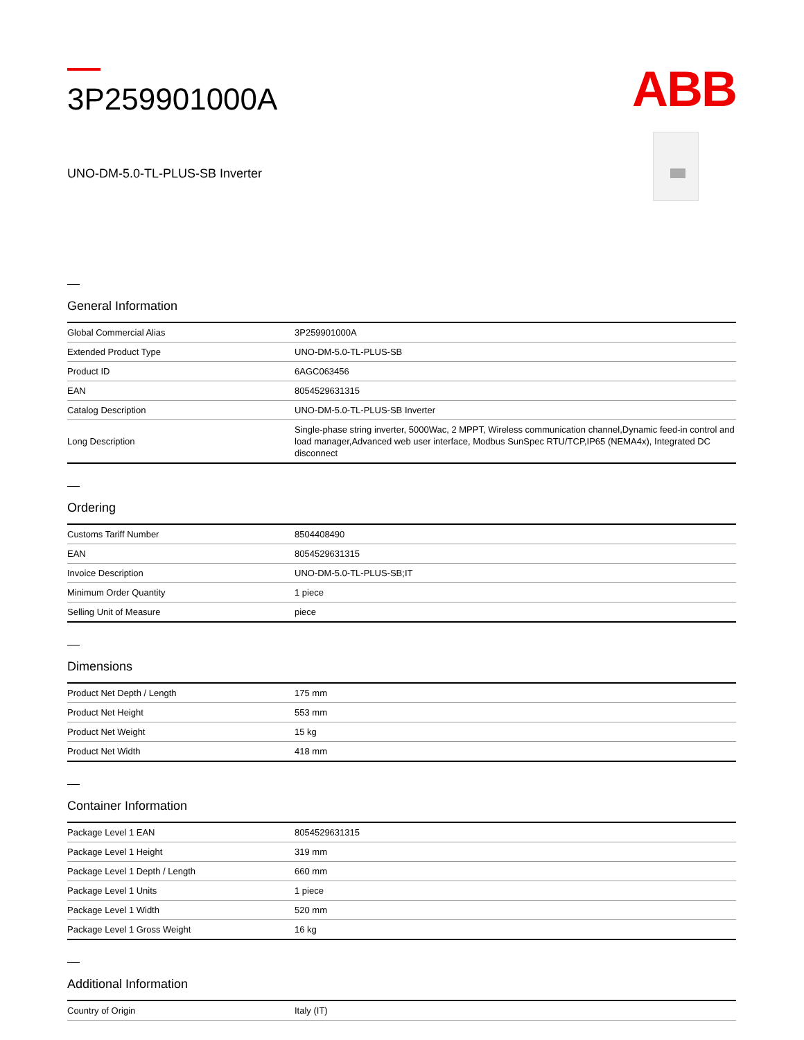3P259901000A
UNO-DM-5.0-TL-PLUS-SB Inverter
ABB
General Information
| Global Commercial Alias | 3P259901000A |
| Extended Product Type | UNO-DM-5.0-TL-PLUS-SB |
| Product ID | 6AGC063456 |
| EAN | 8054529631315 |
| Catalog Description | UNO-DM-5.0-TL-PLUS-SB Inverter |
| Long Description | Single-phase string inverter, 5000Wac, 2 MPPT, Wireless communication channel,Dynamic feed-in control and load manager,Advanced web user interface, Modbus SunSpec RTU/TCP,IP65 (NEMA4x), Integrated DC disconnect |
Ordering
| Customs Tariff Number | 8504408490 |
| EAN | 8054529631315 |
| Invoice Description | UNO-DM-5.0-TL-PLUS-SB;IT |
| Minimum Order Quantity | 1 piece |
| Selling Unit of Measure | piece |
Dimensions
| Product Net Depth / Length | 175 mm |
| Product Net Height | 553 mm |
| Product Net Weight | 15 kg |
| Product Net Width | 418 mm |
Container Information
| Package Level 1 EAN | 8054529631315 |
| Package Level 1 Height | 319 mm |
| Package Level 1 Depth / Length | 660 mm |
| Package Level 1 Units | 1 piece |
| Package Level 1 Width | 520 mm |
| Package Level 1 Gross Weight | 16 kg |
Additional Information
| Country of Origin | Italy (IT) |